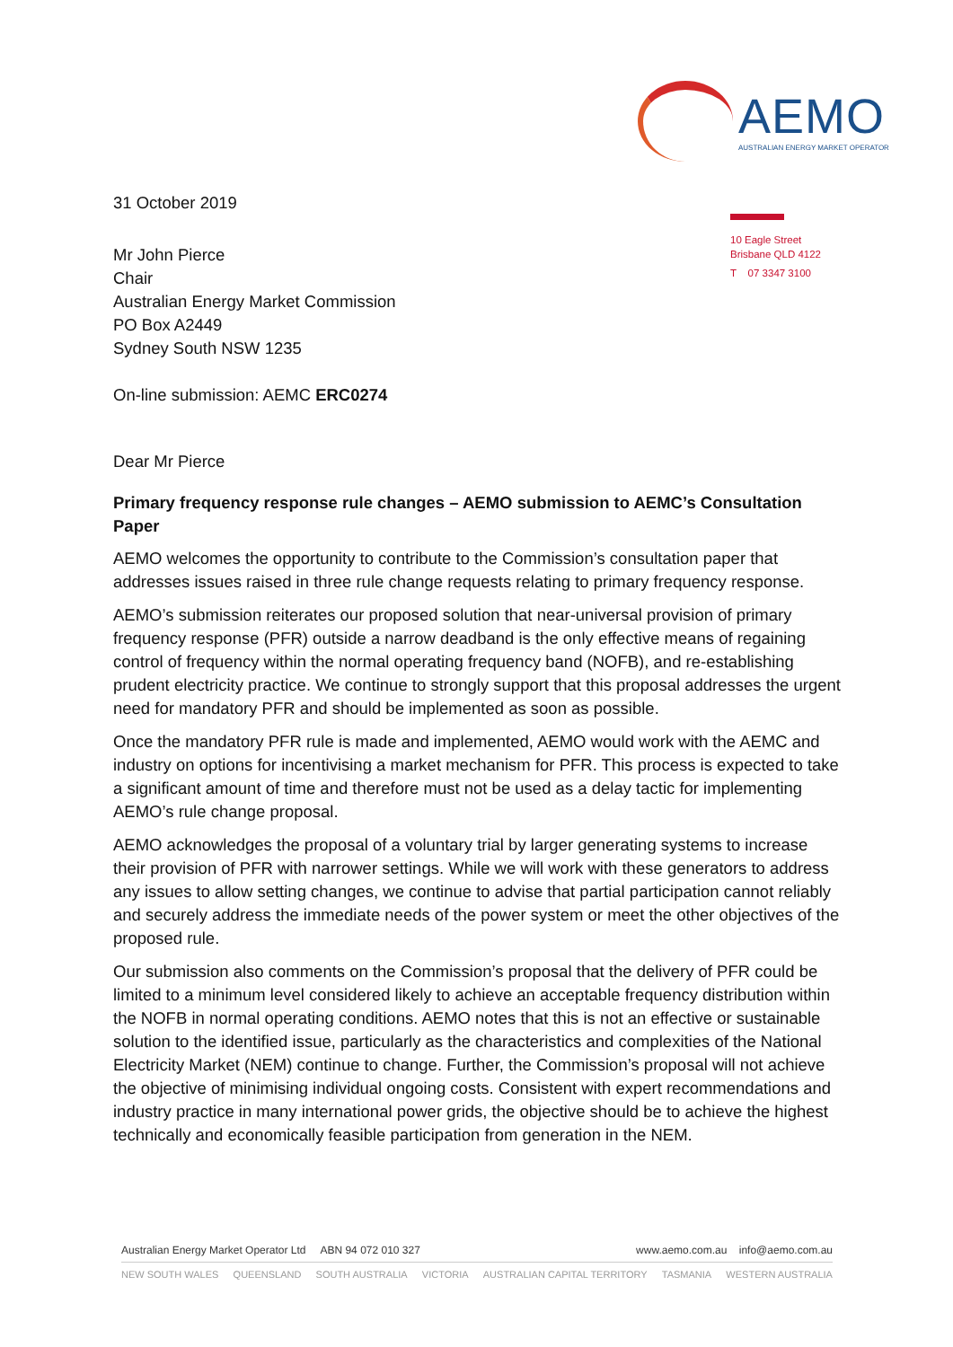AEMO
AUSTRALIAN ENERGY MARKET OPERATOR
10 Eagle Street
Brisbane QLD 4122
T 07 3347 3100
31 October 2019
Mr John Pierce
Chair
Australian Energy Market Commission
PO Box A2449
Sydney South NSW 1235
On-line submission: AEMC ERC0274
Dear Mr Pierce
Primary frequency response rule changes – AEMO submission to AEMC’s Consultation Paper
AEMO welcomes the opportunity to contribute to the Commission’s consultation paper that addresses issues raised in three rule change requests relating to primary frequency response.
AEMO’s submission reiterates our proposed solution that near-universal provision of primary frequency response (PFR) outside a narrow deadband is the only effective means of regaining control of frequency within the normal operating frequency band (NOFB), and re-establishing prudent electricity practice. We continue to strongly support that this proposal addresses the urgent need for mandatory PFR and should be implemented as soon as possible.
Once the mandatory PFR rule is made and implemented, AEMO would work with the AEMC and industry on options for incentivising a market mechanism for PFR. This process is expected to take a significant amount of time and therefore must not be used as a delay tactic for implementing AEMO’s rule change proposal.
AEMO acknowledges the proposal of a voluntary trial by larger generating systems to increase their provision of PFR with narrower settings. While we will work with these generators to address any issues to allow setting changes, we continue to advise that partial participation cannot reliably and securely address the immediate needs of the power system or meet the other objectives of the proposed rule.
Our submission also comments on the Commission’s proposal that the delivery of PFR could be limited to a minimum level considered likely to achieve an acceptable frequency distribution within the NOFB in normal operating conditions. AEMO notes that this is not an effective or sustainable solution to the identified issue, particularly as the characteristics and complexities of the National Electricity Market (NEM) continue to change. Further, the Commission’s proposal will not achieve the objective of minimising individual ongoing costs. Consistent with expert recommendations and industry practice in many international power grids, the objective should be to achieve the highest technically and economically feasible participation from generation in the NEM.
Australian Energy Market Operator Ltd ABN 94 072 010 327 www.aemo.com.au info@aemo.com.au
NEW SOUTH WALES QUEENSLAND SOUTH AUSTRALIA VICTORIA AUSTRALIAN CAPITAL TERRITORY TASMANIA WESTERN AUSTRALIA